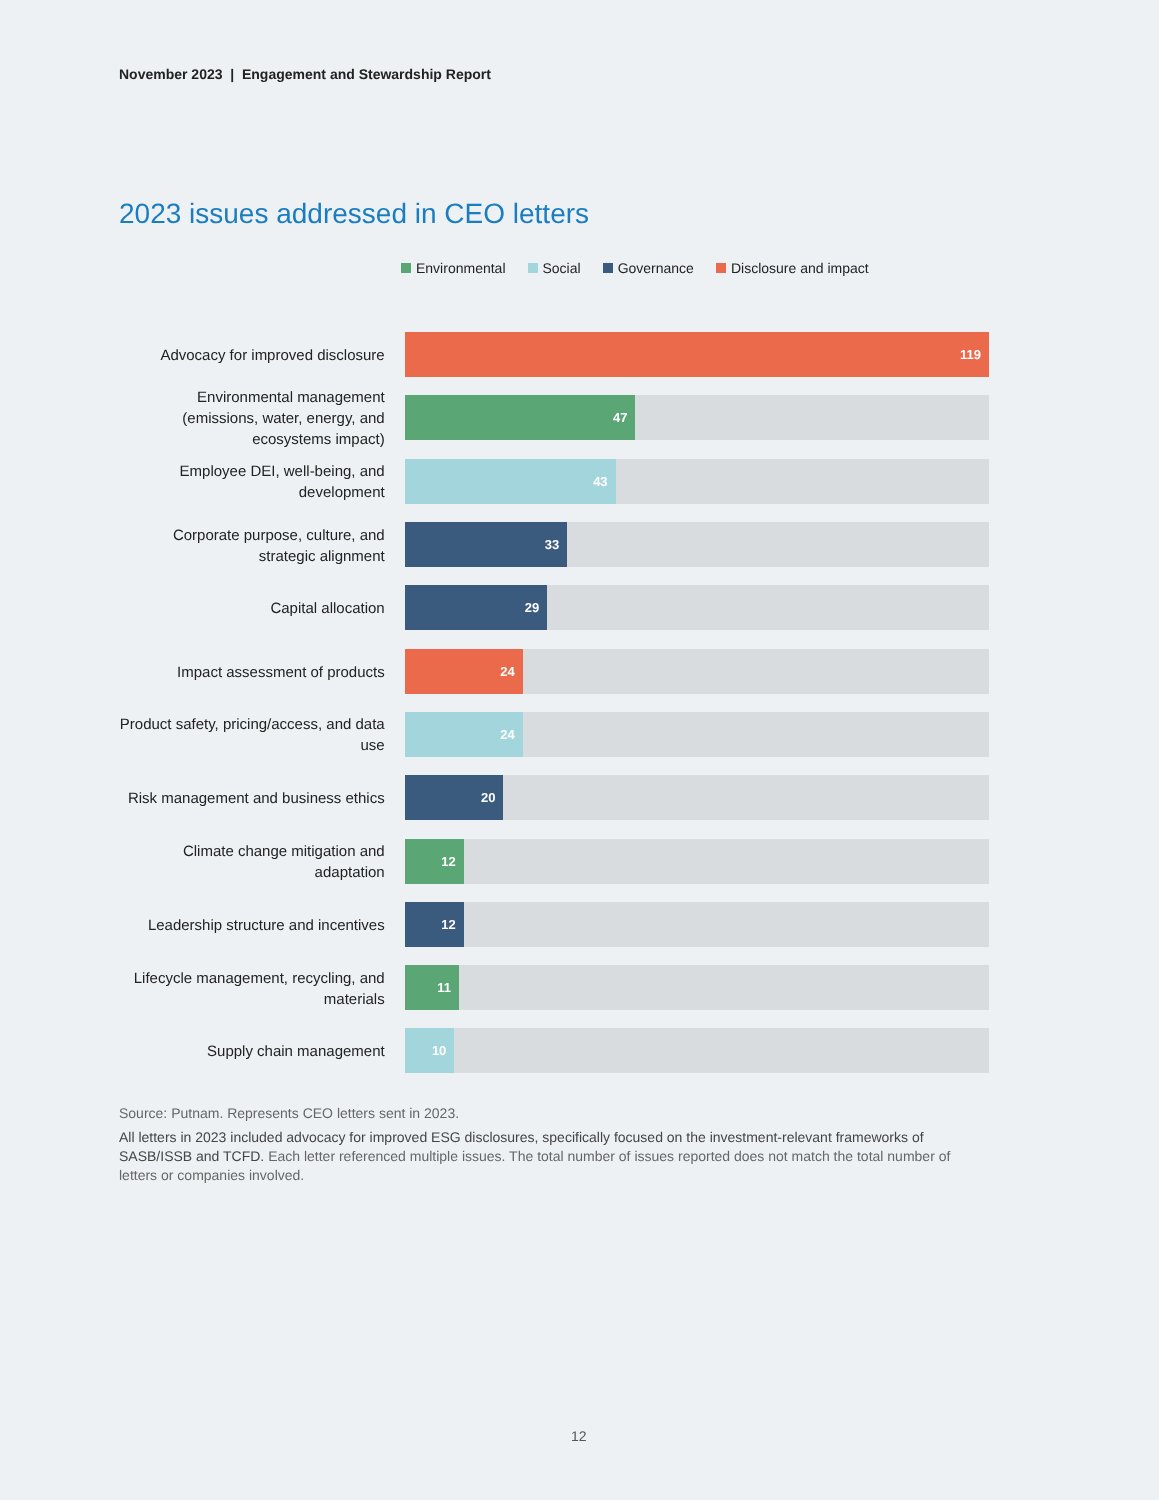November 2023 | Engagement and Stewardship Report
2023 issues addressed in CEO letters
Environmental Social Governance Disclosure and impact
Advocacy for improved disclosure
119
Environmental management (emissions, water, energy, and ecosystems impact)
47
Employee DEI, well-being, and development
43
Corporate purpose, culture, and strategic alignment
33
Capital allocation
29
Impact assessment of products
24
Product safety, pricing/access, and data use
24
Risk management and business ethics
20
Climate change mitigation and adaptation
12
Leadership structure and incentives
12
Lifecycle management, recycling, and materials
11
Supply chain management
10
Source: Putnam. Represents CEO letters sent in 2023.
All letters in 2023 included advocacy for improved ESG disclosures, specifically focused on the investment-relevant frameworks of SASB/ISSB and TCFD. Each letter referenced multiple issues. The total number of issues reported does not match the total number of letters or companies involved.
12